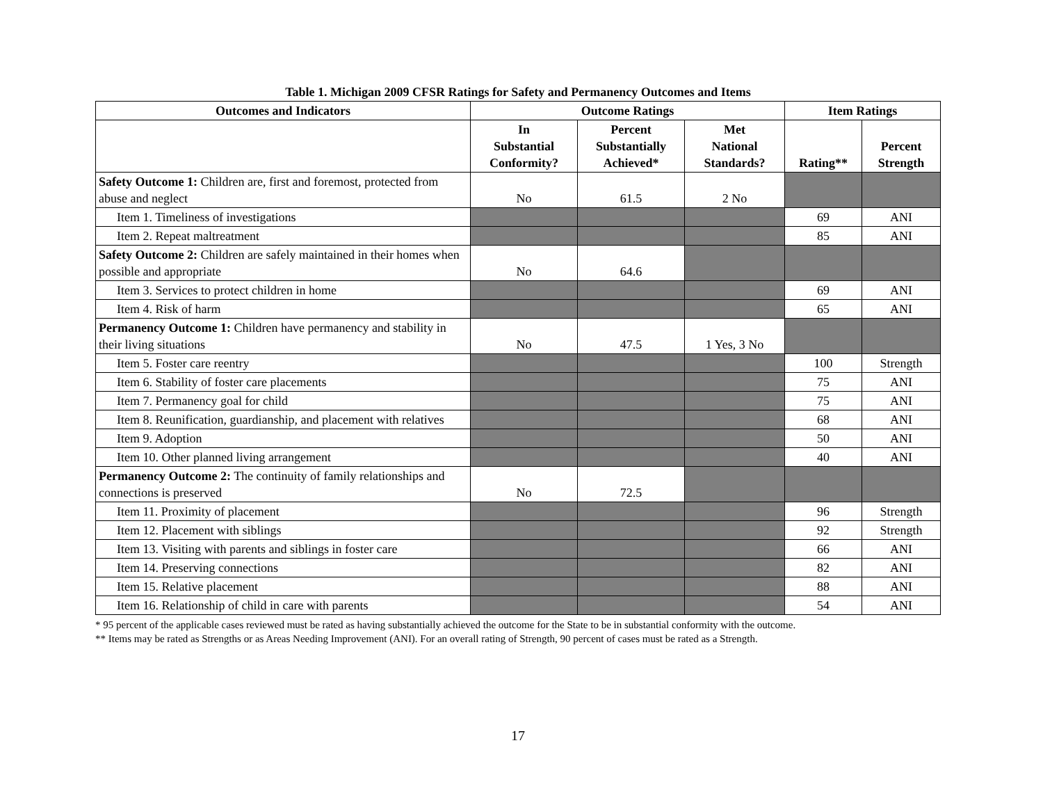Table 1. Michigan 2009 CFSR Ratings for Safety and Permanency Outcomes and Items
| Outcomes and Indicators | Outcome Ratings | | | Item Ratings | |
| --- | --- | --- | --- | --- | --- |
| | In Substantial Conformity? | Percent Substantially Achieved* | Met National Standards? | Rating** | Percent Strength |
| Safety Outcome 1: Children are, first and foremost, protected from abuse and neglect | No | 61.5 | 2 No | | |
| Item 1. Timeliness of investigations | | | | 69 | ANI |
| Item 2. Repeat maltreatment | | | | 85 | ANI |
| Safety Outcome 2: Children are safely maintained in their homes when possible and appropriate | No | 64.6 | | | |
| Item 3. Services to protect children in home | | | | 69 | ANI |
| Item 4. Risk of harm | | | | 65 | ANI |
| Permanency Outcome 1: Children have permanency and stability in their living situations | No | 47.5 | 1 Yes, 3 No | | |
| Item 5. Foster care reentry | | | | 100 | Strength |
| Item 6. Stability of foster care placements | | | | 75 | ANI |
| Item 7. Permanency goal for child | | | | 75 | ANI |
| Item 8. Reunification, guardianship, and placement with relatives | | | | 68 | ANI |
| Item 9. Adoption | | | | 50 | ANI |
| Item 10. Other planned living arrangement | | | | 40 | ANI |
| Permanency Outcome 2: The continuity of family relationships and connections is preserved | No | 72.5 | | | |
| Item 11. Proximity of placement | | | | 96 | Strength |
| Item 12. Placement with siblings | | | | 92 | Strength |
| Item 13. Visiting with parents and siblings in foster care | | | | 66 | ANI |
| Item 14. Preserving connections | | | | 82 | ANI |
| Item 15. Relative placement | | | | 88 | ANI |
| Item 16. Relationship of child in care with parents | | | | 54 | ANI |
* 95 percent of the applicable cases reviewed must be rated as having substantially achieved the outcome for the State to be in substantial conformity with the outcome.
** Items may be rated as Strengths or as Areas Needing Improvement (ANI). For an overall rating of Strength, 90 percent of cases must be rated as a Strength.
17